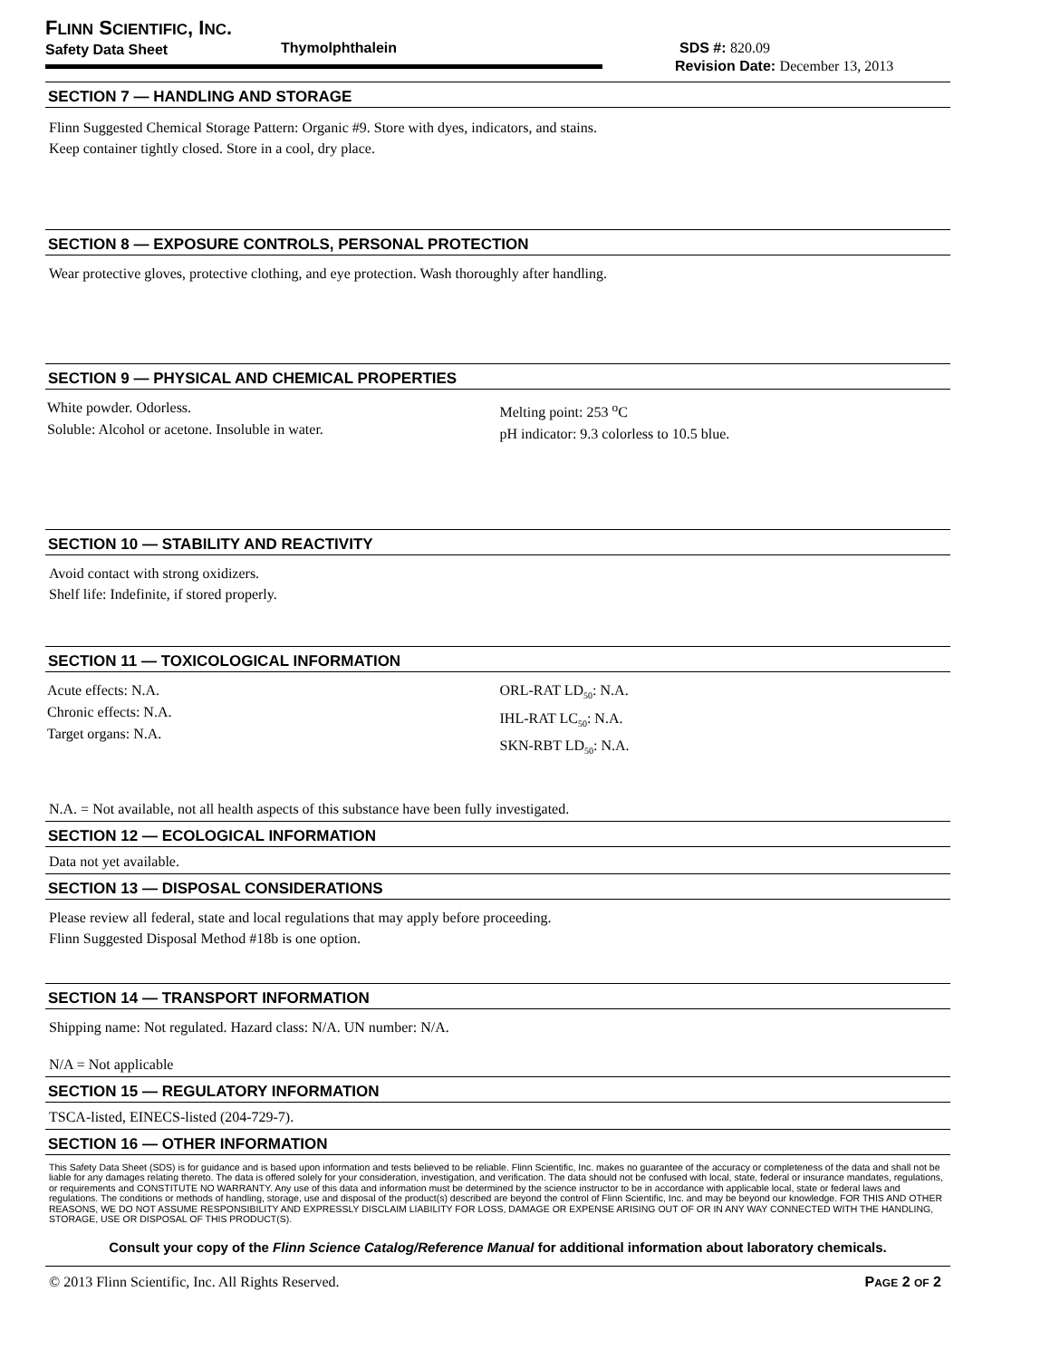FLINN SCIENTIFIC, INC.
Safety Data Sheet Thymolphthalein SDS #: 820.09
Revision Date: December 13, 2013
SECTION 7 — HANDLING AND STORAGE
Flinn Suggested Chemical Storage Pattern: Organic #9. Store with dyes, indicators, and stains.
Keep container tightly closed. Store in a cool, dry place.
SECTION 8 — EXPOSURE CONTROLS, PERSONAL PROTECTION
Wear protective gloves, protective clothing, and eye protection. Wash thoroughly after handling.
SECTION 9 — PHYSICAL AND CHEMICAL PROPERTIES
White powder. Odorless.
Soluble: Alcohol or acetone. Insoluble in water.
Melting point: 253 <sup>o</sup>C
pH indicator: 9.3 colorless to 10.5 blue.
SECTION 10 — STABILITY AND REACTIVITY
Avoid contact with strong oxidizers.
Shelf life: Indefinite, if stored properly.
SECTION 11 — TOXICOLOGICAL INFORMATION
Acute effects: N.A.
Chronic effects: N.A.
Target organs: N.A.
ORL-RAT LD<sub>50</sub>: N.A.
IHL-RAT LC<sub>50</sub>: N.A.
SKN-RBT LD<sub>50</sub>: N.A.
N.A. = Not available, not all health aspects of this substance have been fully investigated.
SECTION 12 — ECOLOGICAL INFORMATION
Data not yet available.
SECTION 13 — DISPOSAL CONSIDERATIONS
Please review all federal, state and local regulations that may apply before proceeding.
Flinn Suggested Disposal Method #18b is one option.
SECTION 14 — TRANSPORT INFORMATION
Shipping name: Not regulated. Hazard class: N/A. UN number: N/A.
N/A = Not applicable
SECTION 15 — REGULATORY INFORMATION
TSCA-listed, EINECS-listed (204-729-7).
SECTION 16 — OTHER INFORMATION
This Safety Data Sheet (SDS) is for guidance and is based upon information and tests believed to be reliable. Flinn Scientific, Inc. makes no guarantee of the accuracy or completeness of the data and shall not be liable for any damages relating thereto. The data is offered solely for your consideration, investigation, and verification. The data should not be confused with local, state, federal or insurance mandates, regulations, or requirements and CONSTITUTE NO WARRANTY. Any use of this data and information must be determined by the science instructor to be in accordance with applicable local, state or federal laws and regulations. The conditions or methods of handling, storage, use and disposal of the product(s) described are beyond the control of Flinn Scientific, Inc. and may be beyond our knowledge. FOR THIS AND OTHER REASONS, WE DO NOT ASSUME RESPONSIBILITY AND EXPRESSLY DISCLAIM LIABILITY FOR LOSS, DAMAGE OR EXPENSE ARISING OUT OF OR IN ANY WAY CONNECTED WITH THE HANDLING, STORAGE, USE OR DISPOSAL OF THIS PRODUCT(S).
Consult your copy of the Flinn Science Catalog/Reference Manual for additional information about laboratory chemicals.
© 2013 Flinn Scientific, Inc. All Rights Reserved. PAGE 2 OF 2